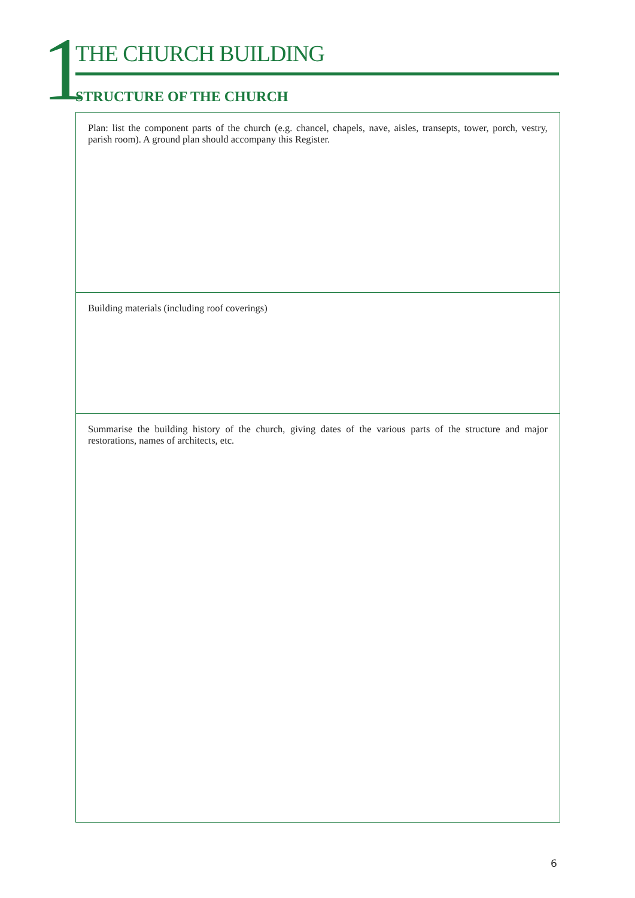1
THE CHURCH BUILDING
STRUCTURE OF THE CHURCH
Plan: list the component parts of the church (e.g. chancel, chapels, nave, aisles, transepts, tower, porch, vestry, parish room). A ground plan should accompany this Register.
Building materials (including roof coverings)
Summarise the building history of the church, giving dates of the various parts of the structure and major restorations, names of architects, etc.
6